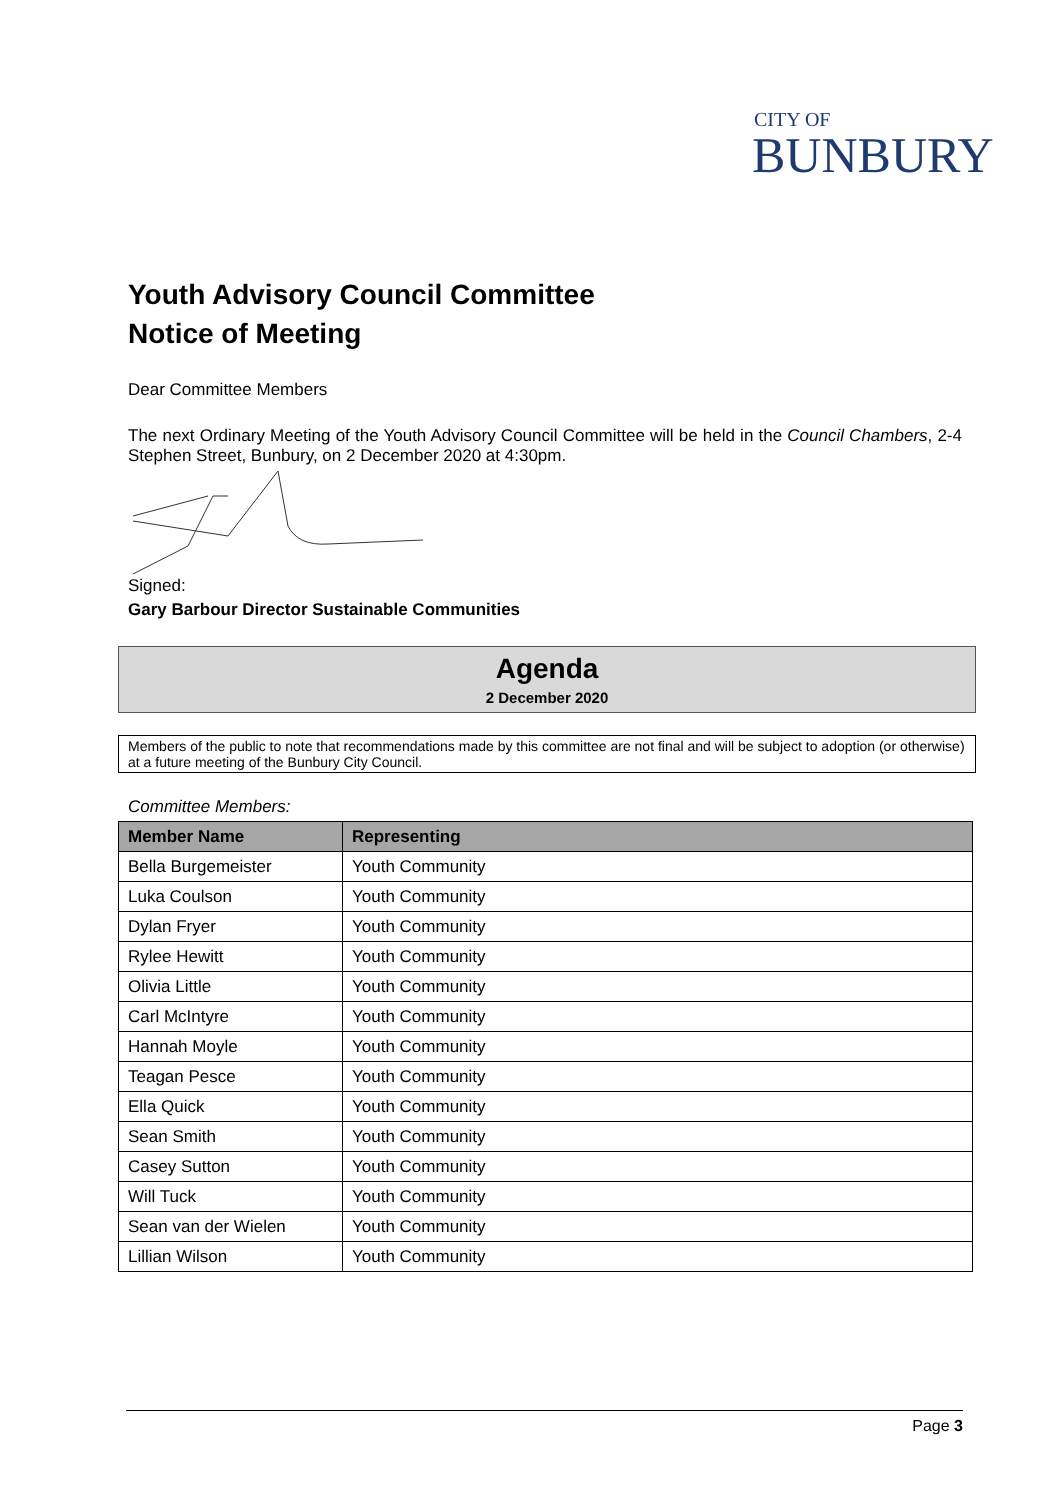CITY OF
BUNBURY
Youth Advisory Council Committee
Notice of Meeting
Dear Committee Members
The next Ordinary Meeting of the Youth Advisory Council Committee will be held in the Council Chambers, 2-4 Stephen Street, Bunbury, on 2 December 2020 at 4:30pm.
Signed:
Gary Barbour Director Sustainable Communities
Agenda
2 December 2020
Members of the public to note that recommendations made by this committee are not final and will be subject to adoption (or otherwise) at a future meeting of the Bunbury City Council.
Committee Members:
| Member Name | Representing |
| --- | --- |
| Bella Burgemeister | Youth Community |
| Luka Coulson | Youth Community |
| Dylan Fryer | Youth Community |
| Rylee Hewitt | Youth Community |
| Olivia Little | Youth Community |
| Carl McIntyre | Youth Community |
| Hannah Moyle | Youth Community |
| Teagan Pesce | Youth Community |
| Ella Quick | Youth Community |
| Sean Smith | Youth Community |
| Casey Sutton | Youth Community |
| Will Tuck | Youth Community |
| Sean van der Wielen | Youth Community |
| Lillian Wilson | Youth Community |
Page 3